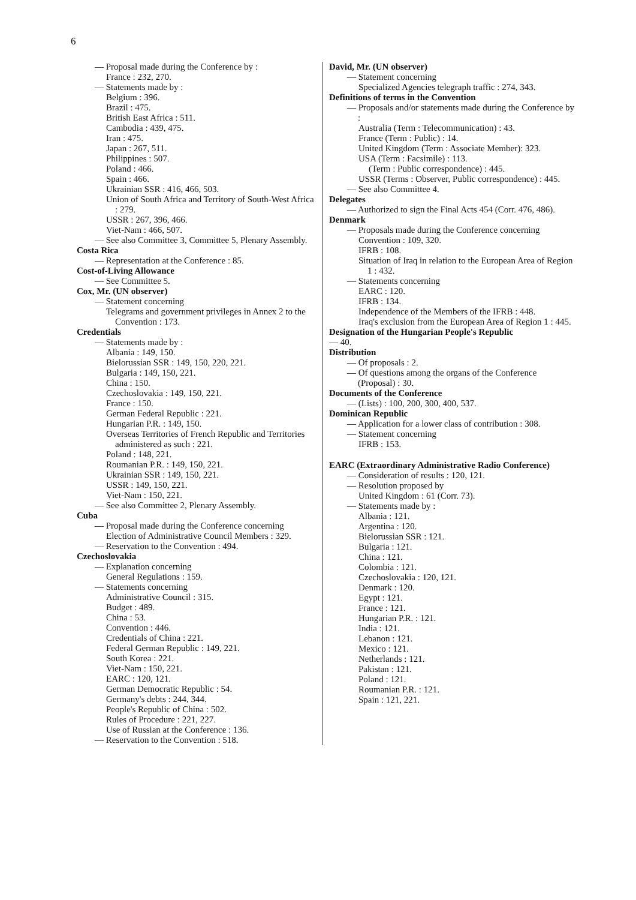6
— Proposal made during the Conference by :
France : 232, 270.
— Statements made by :
Belgium : 396.
Brazil : 475.
British East Africa : 511.
Cambodia : 439, 475.
Iran : 475.
Japan : 267, 511.
Philippines : 507.
Poland : 466.
Spain : 466.
Ukrainian SSR : 416, 466, 503.
Union of South Africa and Territory of South-West Africa : 279.
USSR : 267, 396, 466.
Viet-Nam : 466, 507.
— See also Committee 3, Committee 5, Plenary Assembly.
Costa Rica
— Representation at the Conference : 85.
Cost-of-Living Allowance
— See Committee 5.
Cox, Mr. (UN observer)
— Statement concerning
Telegrams and government privileges in Annex 2 to the Convention : 173.
Credentials
— Statements made by :
Albania : 149, 150.
Bielorussian SSR : 149, 150, 220, 221.
Bulgaria : 149, 150, 221.
China : 150.
Czechoslovakia : 149, 150, 221.
France : 150.
German Federal Republic : 221.
Hungarian P.R. : 149, 150.
Overseas Territories of French Republic and Territories administered as such : 221.
Poland : 148, 221.
Roumanian P.R. : 149, 150, 221.
Ukrainian SSR : 149, 150, 221.
USSR : 149, 150, 221.
Viet-Nam : 150, 221.
— See also Committee 2, Plenary Assembly.
Cuba
— Proposal made during the Conference concerning
Election of Administrative Council Members : 329.
— Reservation to the Convention : 494.
Czechoslovakia
— Explanation concerning
General Regulations : 159.
— Statements concerning
Administrative Council : 315.
Budget : 489.
China : 53.
Convention : 446.
Credentials of China : 221.
Federal German Republic : 149, 221.
South Korea : 221.
Viet-Nam : 150, 221.
EARC : 120, 121.
German Democratic Republic : 54.
Germany's debts : 244, 344.
People's Republic of China : 502.
Rules of Procedure : 221, 227.
Use of Russian at the Conference : 136.
— Reservation to the Convention : 518.
David, Mr. (UN observer)
— Statement concerning
Specialized Agencies telegraph traffic : 274, 343.
Definitions of terms in the Convention
— Proposals and/or statements made during the Conference by :
Australia (Term : Telecommunication) : 43.
France (Term : Public) : 14.
United Kingdom (Term : Associate Member): 323.
USA (Term : Facsimile) : 113.
(Term : Public correspondence) : 445.
USSR (Terms : Observer, Public correspondence) : 445.
— See also Committee 4.
Delegates
— Authorized to sign the Final Acts 454 (Corr. 476, 486).
Denmark
— Proposals made during the Conference concerning
Convention : 109, 320.
IFRB : 108.
Situation of Iraq in relation to the European Area of Region 1 : 432.
— Statements concerning
EARC : 120.
IFRB : 134.
Independence of the Members of the IFRB : 448.
Iraq's exclusion from the European Area of Region 1 : 445.
Designation of the Hungarian People's Republic
— 40.
Distribution
— Of proposals : 2.
— Of questions among the organs of the Conference (Proposal) : 30.
Documents of the Conference
— (Lists) : 100, 200, 300, 400, 537.
Dominican Republic
— Application for a lower class of contribution : 308.
— Statement concerning
IFRB : 153.
EARC (Extraordinary Administrative Radio Conference)
— Consideration of results : 120, 121.
— Resolution proposed by
United Kingdom : 61 (Corr. 73).
— Statements made by :
Albania : 121.
Argentina : 120.
Bielorussian SSR : 121.
Bulgaria : 121.
China : 121.
Colombia : 121.
Czechoslovakia : 120, 121.
Denmark : 120.
Egypt : 121.
France : 121.
Hungarian P.R. : 121.
India : 121.
Lebanon : 121.
Mexico : 121.
Netherlands : 121.
Pakistan : 121.
Poland : 121.
Roumanian P.R. : 121.
Spain : 121, 221.